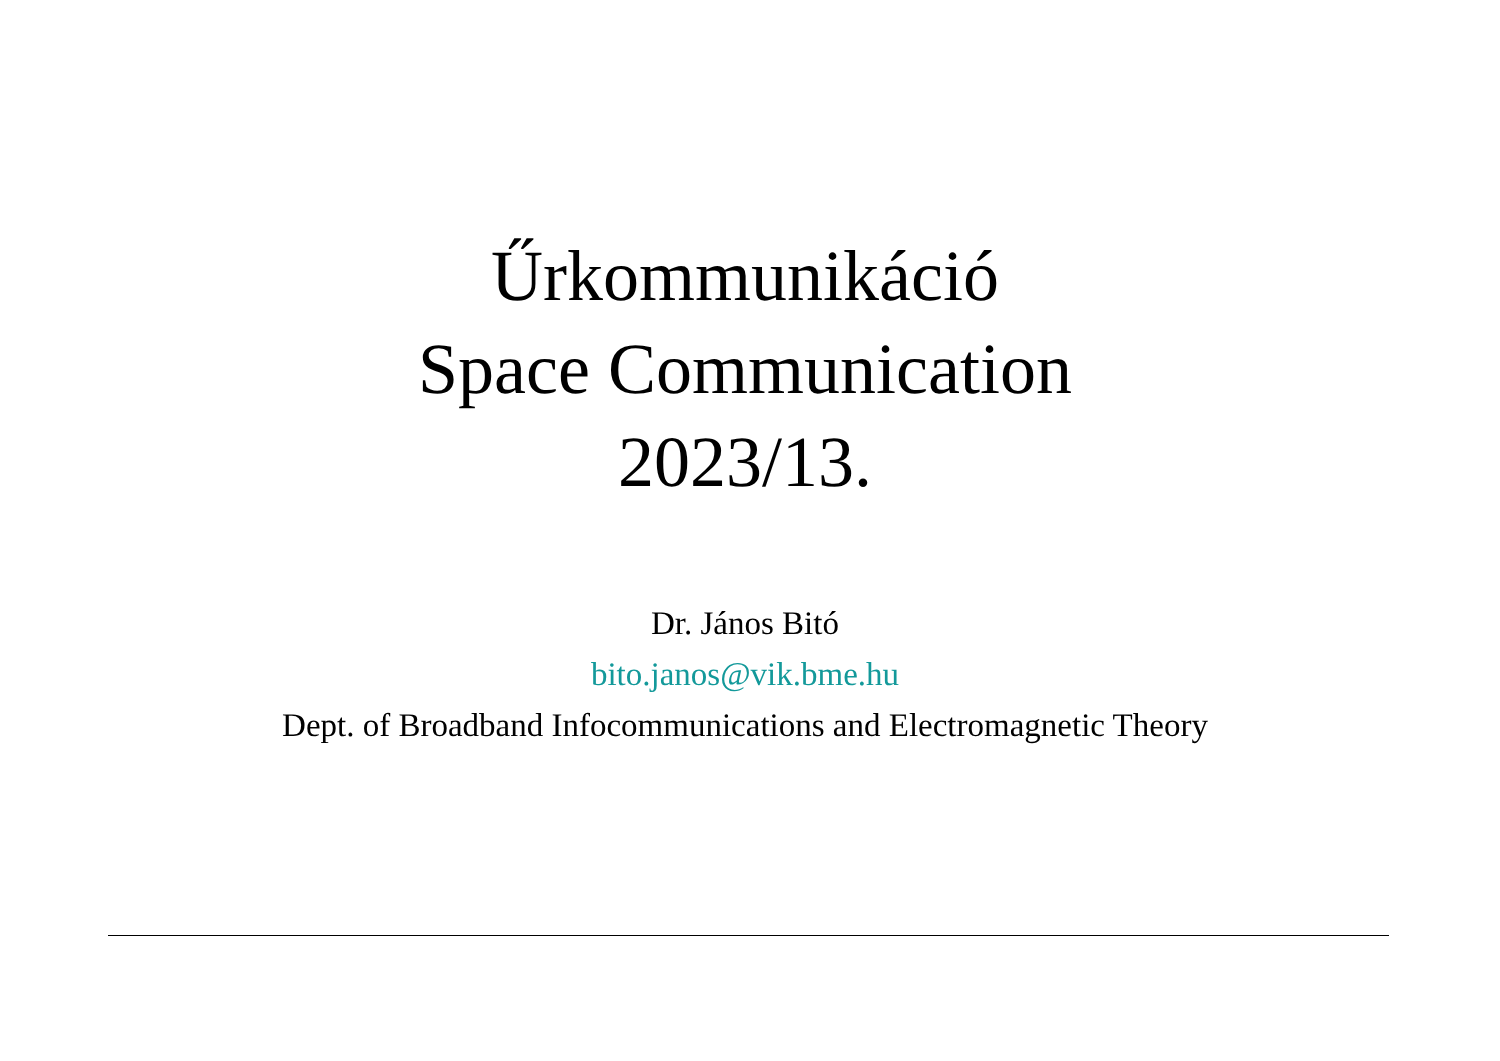Űrkommunikáció
Space Communication
2023/13.
Dr. János Bitó
bito.janos@vik.bme.hu
Dept. of Broadband Infocommunications and Electromagnetic Theory